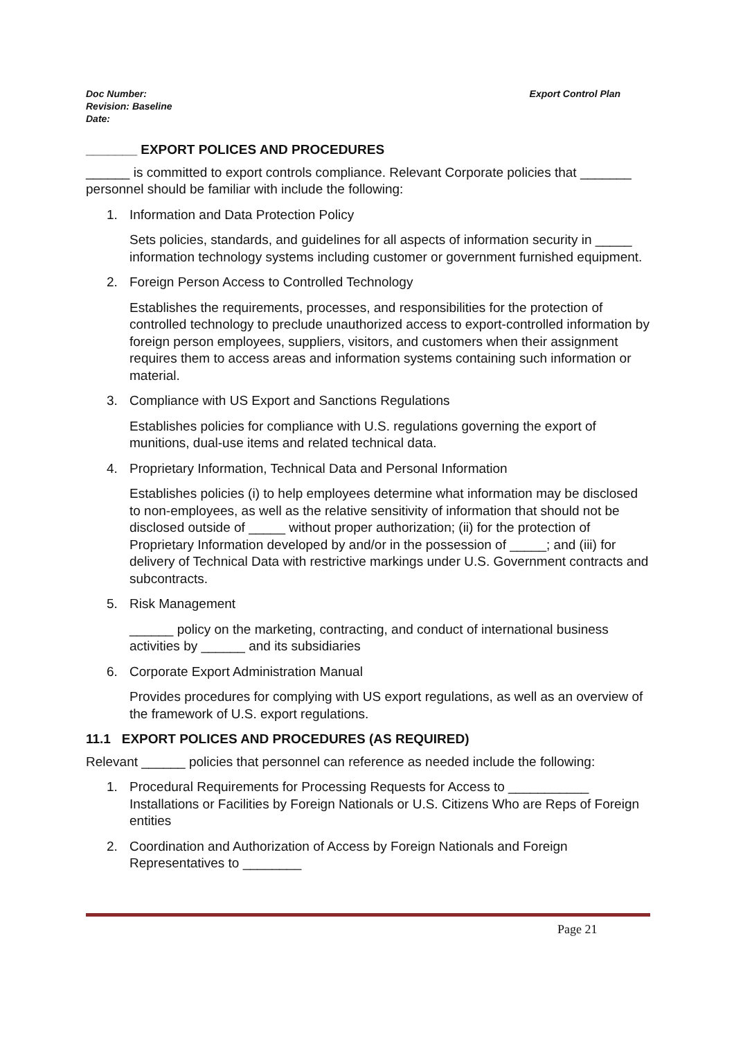Export Control Plan Doc Number:
Revision: Baseline
Date:
_______ EXPORT POLICES AND PROCEDURES
______ is committed to export controls compliance. Relevant Corporate policies that _______ personnel should be familiar with include the following:
1. Information and Data Protection Policy
Sets policies, standards, and guidelines for all aspects of information security in _____ information technology systems including customer or government furnished equipment.
2. Foreign Person Access to Controlled Technology
Establishes the requirements, processes, and responsibilities for the protection of controlled technology to preclude unauthorized access to export-controlled information by foreign person employees, suppliers, visitors, and customers when their assignment requires them to access areas and information systems containing such information or material.
3. Compliance with US Export and Sanctions Regulations
Establishes policies for compliance with U.S. regulations governing the export of munitions, dual-use items and related technical data.
4. Proprietary Information, Technical Data and Personal Information
Establishes policies (i) to help employees determine what information may be disclosed to non-employees, as well as the relative sensitivity of information that should not be disclosed outside of _____ without proper authorization; (ii) for the protection of Proprietary Information developed by and/or in the possession of _____; and (iii) for delivery of Technical Data with restrictive markings under U.S. Government contracts and subcontracts.
5. Risk Management
______ policy on the marketing, contracting, and conduct of international business activities by ______ and its subsidiaries
6. Corporate Export Administration Manual
Provides procedures for complying with US export regulations, as well as an overview of the framework of U.S. export regulations.
11.1 EXPORT POLICES AND PROCEDURES (AS REQUIRED)
Relevant ______ policies that personnel can reference as needed include the following:
1. Procedural Requirements for Processing Requests for Access to ___________ Installations or Facilities by Foreign Nationals or U.S. Citizens Who are Reps of Foreign entities
2. Coordination and Authorization of Access by Foreign Nationals and Foreign Representatives to ________
Page 21